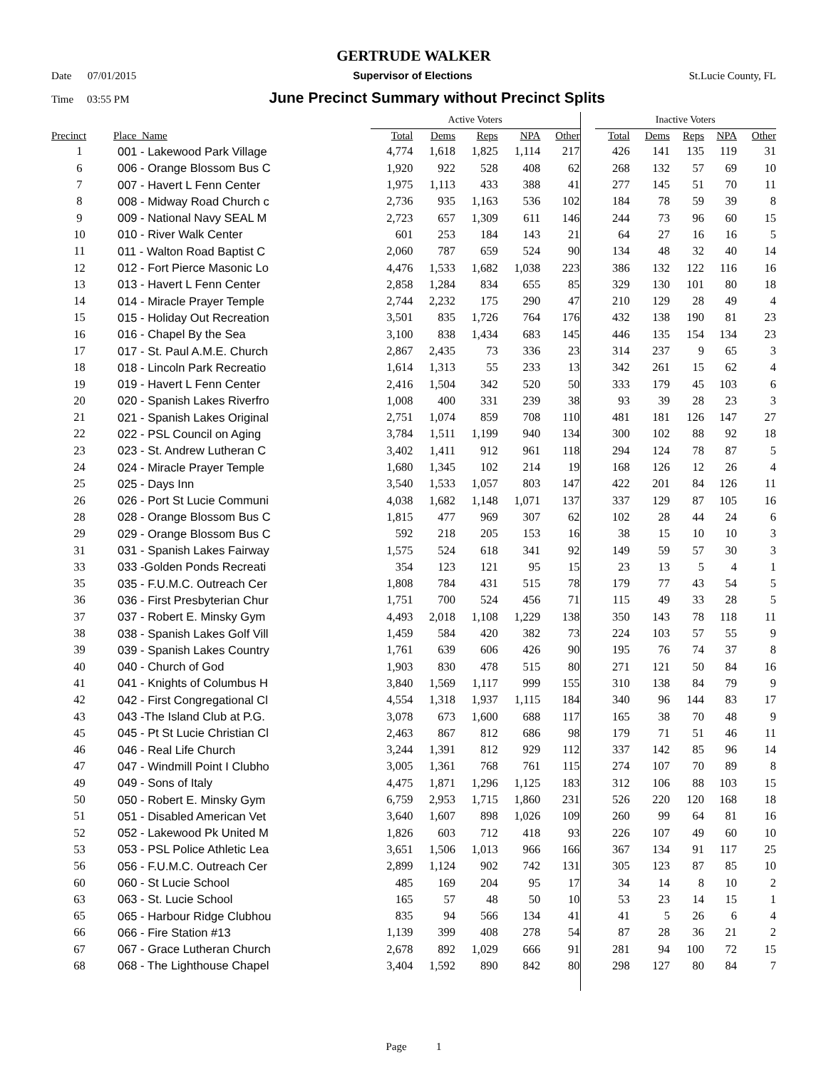GERTRUDE WALKER
Date 07/01/2015 Supervisor of Elections St.Lucie County, FL
Time 03:55 PM June Precinct Summary without Precinct Splits
| | | Active Voters | | | | | | Inactive Voters | | | | |
| Precinct | Place_Name | Total | Dems | Reps | NPA | Other | | Total | Dems | Reps | NPA | Other |
| 1 | 001 - Lakewood Park Village | 4,774 | 1,618 | 1,825 | 1,114 | 217 | | 426 | 141 | 135 | 119 | 31 |
| 6 | 006 - Orange Blossom Bus C | 1,920 | 922 | 528 | 408 | 62 | | 268 | 132 | 57 | 69 | 10 |
| 7 | 007 - Havert L Fenn Center | 1,975 | 1,113 | 433 | 388 | 41 | | 277 | 145 | 51 | 70 | 11 |
| 8 | 008 - Midway Road Church c | 2,736 | 935 | 1,163 | 536 | 102 | | 184 | 78 | 59 | 39 | 8 |
| 9 | 009 - National Navy SEAL M | 2,723 | 657 | 1,309 | 611 | 146 | | 244 | 73 | 96 | 60 | 15 |
| 10 | 010 - River Walk Center | 601 | 253 | 184 | 143 | 21 | | 64 | 27 | 16 | 16 | 5 |
| 11 | 011 - Walton Road Baptist C | 2,060 | 787 | 659 | 524 | 90 | | 134 | 48 | 32 | 40 | 14 |
| 12 | 012 - Fort Pierce Masonic Lo | 4,476 | 1,533 | 1,682 | 1,038 | 223 | | 386 | 132 | 122 | 116 | 16 |
| 13 | 013 - Havert L Fenn Center | 2,858 | 1,284 | 834 | 655 | 85 | | 329 | 130 | 101 | 80 | 18 |
| 14 | 014 - Miracle Prayer Temple | 2,744 | 2,232 | 175 | 290 | 47 | | 210 | 129 | 28 | 49 | 4 |
| 15 | 015 - Holiday Out Recreation | 3,501 | 835 | 1,726 | 764 | 176 | | 432 | 138 | 190 | 81 | 23 |
| 16 | 016 - Chapel By the Sea | 3,100 | 838 | 1,434 | 683 | 145 | | 446 | 135 | 154 | 134 | 23 |
| 17 | 017 - St. Paul A.M.E. Church | 2,867 | 2,435 | 73 | 336 | 23 | | 314 | 237 | 9 | 65 | 3 |
| 18 | 018 - Lincoln Park Recreatio | 1,614 | 1,313 | 55 | 233 | 13 | | 342 | 261 | 15 | 62 | 4 |
| 19 | 019 - Havert L Fenn Center | 2,416 | 1,504 | 342 | 520 | 50 | | 333 | 179 | 45 | 103 | 6 |
| 20 | 020 - Spanish Lakes Riverfro | 1,008 | 400 | 331 | 239 | 38 | | 93 | 39 | 28 | 23 | 3 |
| 21 | 021 - Spanish Lakes Original | 2,751 | 1,074 | 859 | 708 | 110 | | 481 | 181 | 126 | 147 | 27 |
| 22 | 022 - PSL Council on Aging | 3,784 | 1,511 | 1,199 | 940 | 134 | | 300 | 102 | 88 | 92 | 18 |
| 23 | 023 - St. Andrew Lutheran C | 3,402 | 1,411 | 912 | 961 | 118 | | 294 | 124 | 78 | 87 | 5 |
| 24 | 024 - Miracle Prayer Temple | 1,680 | 1,345 | 102 | 214 | 19 | | 168 | 126 | 12 | 26 | 4 |
| 25 | 025 - Days Inn | 3,540 | 1,533 | 1,057 | 803 | 147 | | 422 | 201 | 84 | 126 | 11 |
| 26 | 026 - Port St Lucie Communi | 4,038 | 1,682 | 1,148 | 1,071 | 137 | | 337 | 129 | 87 | 105 | 16 |
| 28 | 028 - Orange Blossom Bus C | 1,815 | 477 | 969 | 307 | 62 | | 102 | 28 | 44 | 24 | 6 |
| 29 | 029 - Orange Blossom Bus C | 592 | 218 | 205 | 153 | 16 | | 38 | 15 | 10 | 10 | 3 |
| 31 | 031 - Spanish Lakes Fairway | 1,575 | 524 | 618 | 341 | 92 | | 149 | 59 | 57 | 30 | 3 |
| 33 | 033 -Golden Ponds Recreati | 354 | 123 | 121 | 95 | 15 | | 23 | 13 | 5 | 4 | 1 |
| 35 | 035 - F.U.M.C. Outreach Cer | 1,808 | 784 | 431 | 515 | 78 | | 179 | 77 | 43 | 54 | 5 |
| 36 | 036 - First Presbyterian Chur | 1,751 | 700 | 524 | 456 | 71 | | 115 | 49 | 33 | 28 | 5 |
| 37 | 037 - Robert E. Minsky Gym | 4,493 | 2,018 | 1,108 | 1,229 | 138 | | 350 | 143 | 78 | 118 | 11 |
| 38 | 038 - Spanish Lakes Golf Vill | 1,459 | 584 | 420 | 382 | 73 | | 224 | 103 | 57 | 55 | 9 |
| 39 | 039 - Spanish Lakes Country | 1,761 | 639 | 606 | 426 | 90 | | 195 | 76 | 74 | 37 | 8 |
| 40 | 040 - Church of God | 1,903 | 830 | 478 | 515 | 80 | | 271 | 121 | 50 | 84 | 16 |
| 41 | 041 - Knights of Columbus H | 3,840 | 1,569 | 1,117 | 999 | 155 | | 310 | 138 | 84 | 79 | 9 |
| 42 | 042 - First Congregational Cl | 4,554 | 1,318 | 1,937 | 1,115 | 184 | | 340 | 96 | 144 | 83 | 17 |
| 43 | 043 -The Island Club at P.G. | 3,078 | 673 | 1,600 | 688 | 117 | | 165 | 38 | 70 | 48 | 9 |
| 45 | 045 - Pt St Lucie Christian Cl | 2,463 | 867 | 812 | 686 | 98 | | 179 | 71 | 51 | 46 | 11 |
| 46 | 046 - Real Life Church | 3,244 | 1,391 | 812 | 929 | 112 | | 337 | 142 | 85 | 96 | 14 |
| 47 | 047 - Windmill Point I Clubho | 3,005 | 1,361 | 768 | 761 | 115 | | 274 | 107 | 70 | 89 | 8 |
| 49 | 049 - Sons of Italy | 4,475 | 1,871 | 1,296 | 1,125 | 183 | | 312 | 106 | 88 | 103 | 15 |
| 50 | 050 - Robert E. Minsky Gym | 6,759 | 2,953 | 1,715 | 1,860 | 231 | | 526 | 220 | 120 | 168 | 18 |
| 51 | 051 - Disabled American Vet | 3,640 | 1,607 | 898 | 1,026 | 109 | | 260 | 99 | 64 | 81 | 16 |
| 52 | 052 - Lakewood Pk United M | 1,826 | 603 | 712 | 418 | 93 | | 226 | 107 | 49 | 60 | 10 |
| 53 | 053 - PSL Police Athletic Lea | 3,651 | 1,506 | 1,013 | 966 | 166 | | 367 | 134 | 91 | 117 | 25 |
| 56 | 056 - F.U.M.C. Outreach Cer | 2,899 | 1,124 | 902 | 742 | 131 | | 305 | 123 | 87 | 85 | 10 |
| 60 | 060 - St Lucie School | 485 | 169 | 204 | 95 | 17 | | 34 | 14 | 8 | 10 | 2 |
| 63 | 063 - St. Lucie School | 165 | 57 | 48 | 50 | 10 | | 53 | 23 | 14 | 15 | 1 |
| 65 | 065 - Harbour Ridge Clubhou | 835 | 94 | 566 | 134 | 41 | | 41 | 5 | 26 | 6 | 4 |
| 66 | 066 - Fire Station #13 | 1,139 | 399 | 408 | 278 | 54 | | 87 | 28 | 36 | 21 | 2 |
| 67 | 067 - Grace Lutheran Church | 2,678 | 892 | 1,029 | 666 | 91 | | 281 | 94 | 100 | 72 | 15 |
| 68 | 068 - The Lighthouse Chapel | 3,404 | 1,592 | 890 | 842 | 80 | | 298 | 127 | 80 | 84 | 7 |
Page 1